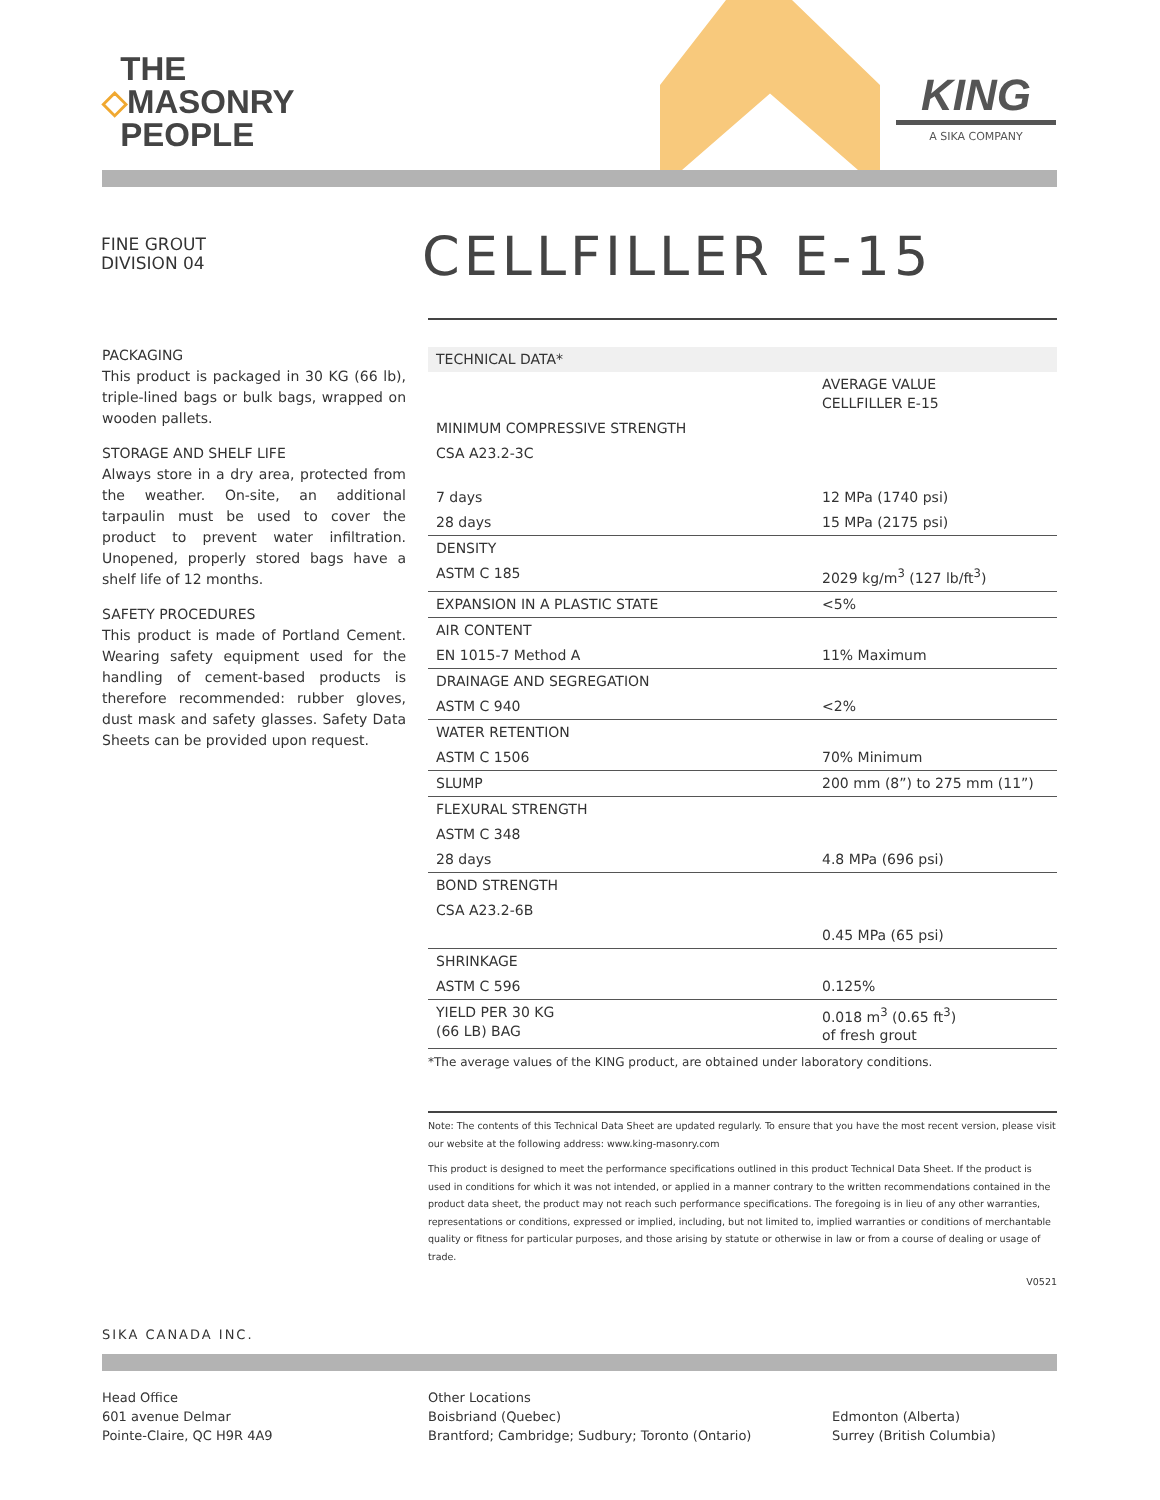THE
◇MASONRY
PEOPLE
KING
A SIKA COMPANY
FINE GROUT
DIVISION 04
CELLFILLER E-15
PACKAGING
This product is packaged in 30 KG (66 lb), triple-lined bags or bulk bags, wrapped on wooden pallets.
STORAGE AND SHELF LIFE
Always store in a dry area, protected from the weather. On-site, an additional tarpaulin must be used to cover the product to prevent water infiltration. Unopened, properly stored bags have a shelf life of 12 months.
SAFETY PROCEDURES
This product is made of Portland Cement. Wearing safety equipment used for the handling of cement-based products is therefore recommended: rubber gloves, dust mask and safety glasses. Safety Data Sheets can be provided upon request.
| TECHNICAL DATA* | |
| --- | --- |
| | AVERAGE VALUE CELLFILLER E-15 |
| MINIMUM COMPRESSIVE STRENGTH | |
| CSA A23.2-3C | |
| 7 days | 12 MPa (1740 psi) |
| 28 days | 15 MPa (2175 psi) |
| DENSITY | |
| ASTM C 185 | 2029 kg/m<sup>3</sup> (127 lb/ft<sup>3</sup>) |
| EXPANSION IN A PLASTIC STATE | <5% |
| AIR CONTENT | |
| EN 1015-7 Method A | 11% Maximum |
| DRAINAGE AND SEGREGATION | |
| ASTM C 940 | <2% |
| WATER RETENTION | |
| ASTM C 1506 | 70% Minimum |
| SLUMP | 200 mm (8”) to 275 mm (11”) |
| FLEXURAL STRENGTH | |
| ASTM C 348 | |
| 28 days | 4.8 MPa (696 psi) |
| BOND STRENGTH | |
| CSA A23.2-6B | |
| | 0.45 MPa (65 psi) |
| SHRINKAGE | |
| ASTM C 596 | 0.125% |
| YIELD PER 30 KG (66 LB) BAG | 0.018 m<sup>3</sup> (0.65 ft<sup>3</sup>) of fresh grout |
*The average values of the KING product, are obtained under laboratory conditions.
Note: The contents of this Technical Data Sheet are updated regularly. To ensure that you have the most recent version, please visit our website at the following address: www.king-masonry.com
This product is designed to meet the performance specifications outlined in this product Technical Data Sheet. If the product is used in conditions for which it was not intended, or applied in a manner contrary to the written recommendations contained in the product data sheet, the product may not reach such performance specifications. The foregoing is in lieu of any other warranties, representations or conditions, expressed or implied, including, but not limited to, implied warranties or conditions of merchantable quality or fitness for particular purposes, and those arising by statute or otherwise in law or from a course of dealing or usage of trade.
V0521
SIKA CANADA INC.
Head Office
601 avenue Delmar
Pointe-Claire, QC H9R 4A9
Other Locations
Boisbriand (Quebec)
Brantford; Cambridge; Sudbury; Toronto (Ontario)
Edmonton (Alberta)
Surrey (British Columbia)